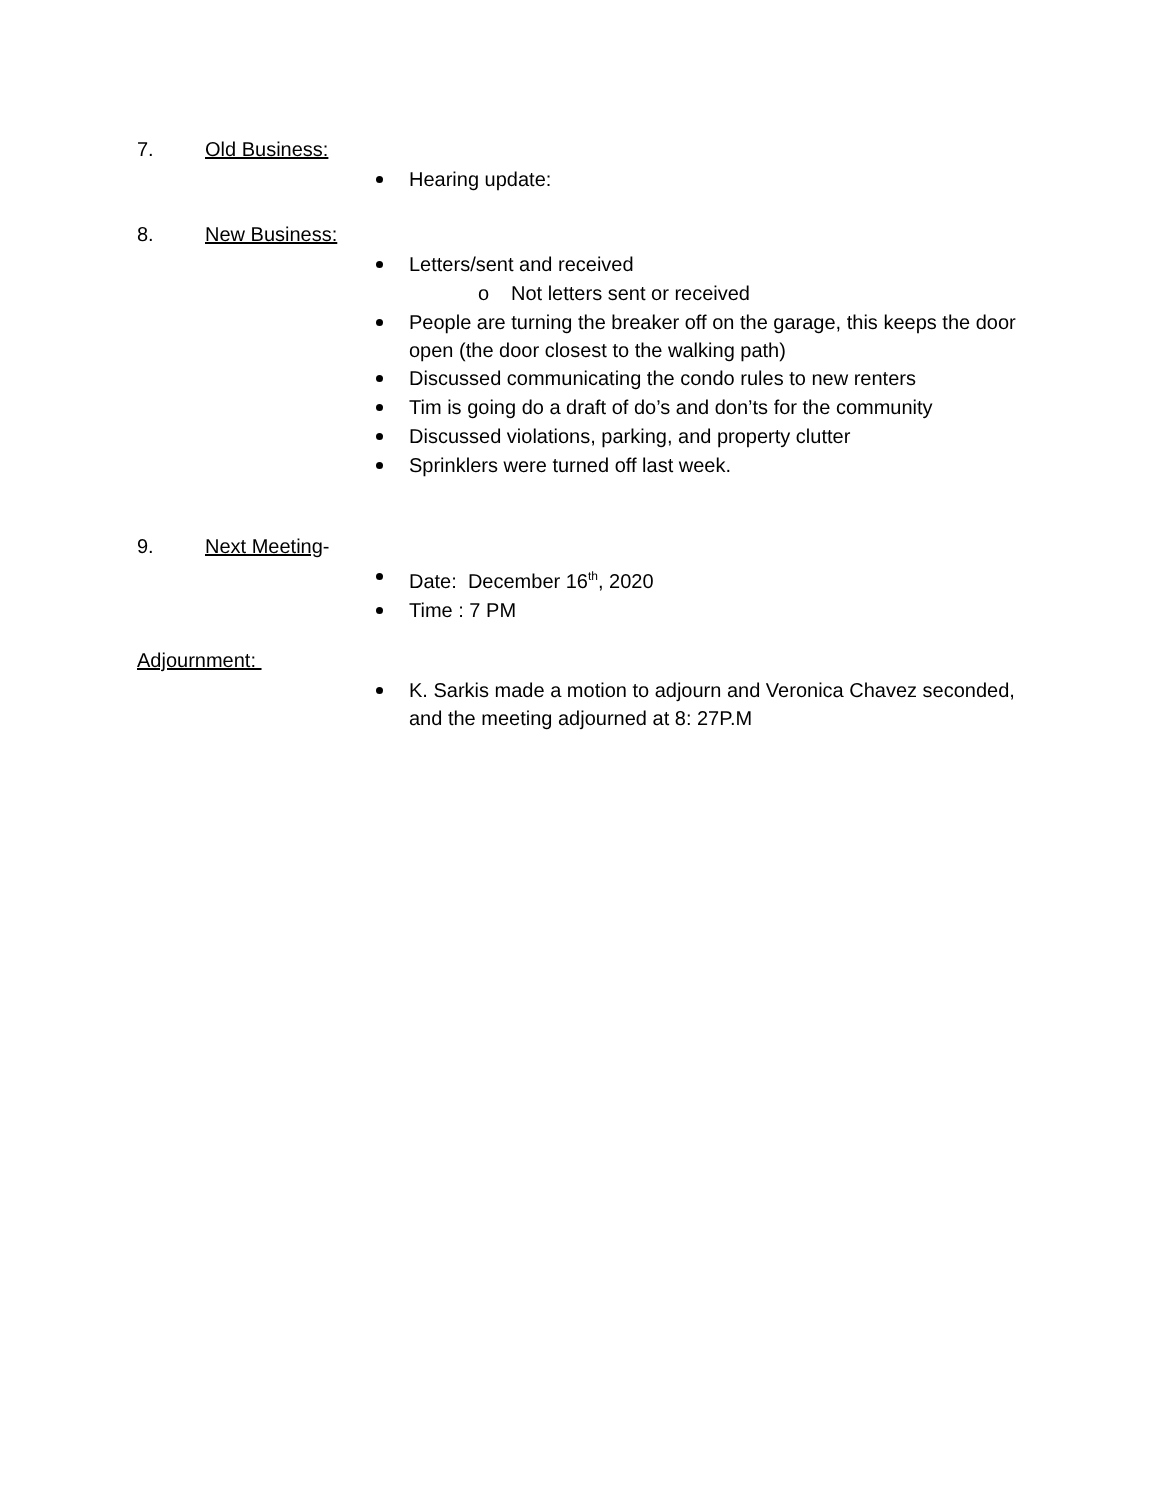7. Old Business:
Hearing update:
8. New Business:
Letters/sent and received
o Not letters sent or received
People are turning the breaker off on the garage, this keeps the door open (the door closest to the walking path)
Discussed communicating the condo rules to new renters
Tim is going do a draft of do’s and don’ts for the community
Discussed violations, parking, and property clutter
Sprinklers were turned off last week.
9. Next Meeting-
Date: December 16<sup>th</sup>, 2020
Time : 7 PM
Adjournment:
K. Sarkis made a motion to adjourn and Veronica Chavez seconded, and the meeting adjourned at 8: 27P.M